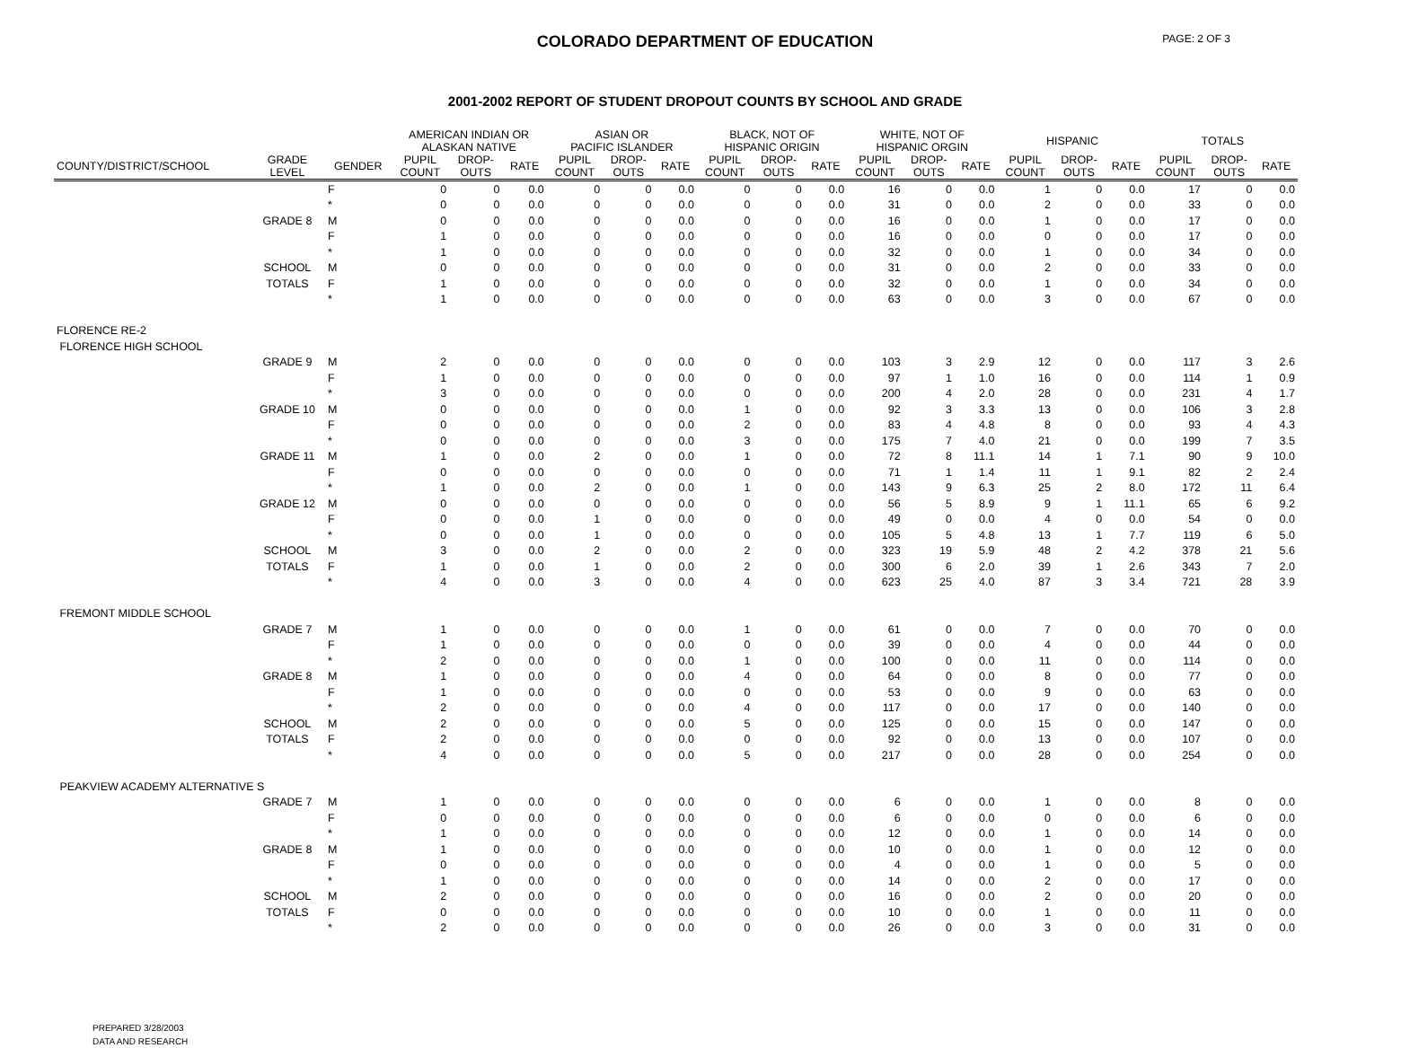COLORADO DEPARTMENT OF EDUCATION
PAGE: 2 OF 3
2001-2002 REPORT OF STUDENT DROPOUT COUNTS BY SCHOOL AND GRADE
| | | | AMERICAN INDIAN OR ALASKAN NATIVE | | | ASIAN OR PACIFIC ISLANDER | | | BLACK, NOT OF HISPANIC ORIGIN | | | WHITE, NOT OF HISPANIC ORGIN | | | HISPANIC | | | TOTALS | | |
| --- | --- | --- | --- | --- | --- | --- | --- | --- | --- | --- | --- | --- | --- | --- | --- | --- | --- | --- | --- | --- |
| COUNTY/DISTRICT/SCHOOL | GRADE LEVEL | GENDER | PUPIL COUNT | DROP- OUTS | RATE | PUPIL COUNT | DROP- OUTS | RATE | PUPIL COUNT | DROP- OUTS | RATE | PUPIL COUNT | DROP- OUTS | RATE | PUPIL COUNT | DROP- OUTS | RATE | PUPIL COUNT | DROP- OUTS | RATE |
| | | F | 0 | 0 | 0.0 | 0 | 0 | 0.0 | 0 | 0 | 0.0 | 16 | 0 | 0.0 | 1 | 0 | 0.0 | 17 | 0 | 0.0 |
| | | * | 0 | 0 | 0.0 | 0 | 0 | 0.0 | 0 | 0 | 0.0 | 31 | 0 | 0.0 | 2 | 0 | 0.0 | 33 | 0 | 0.0 |
| | GRADE 8 | M | 0 | 0 | 0.0 | 0 | 0 | 0.0 | 0 | 0 | 0.0 | 16 | 0 | 0.0 | 1 | 0 | 0.0 | 17 | 0 | 0.0 |
| | | F | 1 | 0 | 0.0 | 0 | 0 | 0.0 | 0 | 0 | 0.0 | 16 | 0 | 0.0 | 0 | 0 | 0.0 | 17 | 0 | 0.0 |
| | | * | 1 | 0 | 0.0 | 0 | 0 | 0.0 | 0 | 0 | 0.0 | 32 | 0 | 0.0 | 1 | 0 | 0.0 | 34 | 0 | 0.0 |
| | SCHOOL | M | 0 | 0 | 0.0 | 0 | 0 | 0.0 | 0 | 0 | 0.0 | 31 | 0 | 0.0 | 2 | 0 | 0.0 | 33 | 0 | 0.0 |
| | TOTALS | F | 1 | 0 | 0.0 | 0 | 0 | 0.0 | 0 | 0 | 0.0 | 32 | 0 | 0.0 | 1 | 0 | 0.0 | 34 | 0 | 0.0 |
| | | * | 1 | 0 | 0.0 | 0 | 0 | 0.0 | 0 | 0 | 0.0 | 63 | 0 | 0.0 | 3 | 0 | 0.0 | 67 | 0 | 0.0 |
| FLORENCE RE-2 | | | | | | | | | | | | | | | | | | | | |
| FLORENCE HIGH SCHOOL | | | | | | | | | | | | | | | | | | | | |
| | GRADE 9 | M | 2 | 0 | 0.0 | 0 | 0 | 0.0 | 0 | 0 | 0.0 | 103 | 3 | 2.9 | 12 | 0 | 0.0 | 117 | 3 | 2.6 |
| | | F | 1 | 0 | 0.0 | 0 | 0 | 0.0 | 0 | 0 | 0.0 | 97 | 1 | 1.0 | 16 | 0 | 0.0 | 114 | 1 | 0.9 |
| | | * | 3 | 0 | 0.0 | 0 | 0 | 0.0 | 0 | 0 | 0.0 | 200 | 4 | 2.0 | 28 | 0 | 0.0 | 231 | 4 | 1.7 |
| | GRADE 10 | M | 0 | 0 | 0.0 | 0 | 0 | 0.0 | 1 | 0 | 0.0 | 92 | 3 | 3.3 | 13 | 0 | 0.0 | 106 | 3 | 2.8 |
| | | F | 0 | 0 | 0.0 | 0 | 0 | 0.0 | 2 | 0 | 0.0 | 83 | 4 | 4.8 | 8 | 0 | 0.0 | 93 | 4 | 4.3 |
| | | * | 0 | 0 | 0.0 | 0 | 0 | 0.0 | 3 | 0 | 0.0 | 175 | 7 | 4.0 | 21 | 0 | 0.0 | 199 | 7 | 3.5 |
| | GRADE 11 | M | 1 | 0 | 0.0 | 2 | 0 | 0.0 | 1 | 0 | 0.0 | 72 | 8 | 11.1 | 14 | 1 | 7.1 | 90 | 9 | 10.0 |
| | | F | 0 | 0 | 0.0 | 0 | 0 | 0.0 | 0 | 0 | 0.0 | 71 | 1 | 1.4 | 11 | 1 | 9.1 | 82 | 2 | 2.4 |
| | | * | 1 | 0 | 0.0 | 2 | 0 | 0.0 | 1 | 0 | 0.0 | 143 | 9 | 6.3 | 25 | 2 | 8.0 | 172 | 11 | 6.4 |
| | GRADE 12 | M | 0 | 0 | 0.0 | 0 | 0 | 0.0 | 0 | 0 | 0.0 | 56 | 5 | 8.9 | 9 | 1 | 11.1 | 65 | 6 | 9.2 |
| | | F | 0 | 0 | 0.0 | 1 | 0 | 0.0 | 0 | 0 | 0.0 | 49 | 0 | 0.0 | 4 | 0 | 0.0 | 54 | 0 | 0.0 |
| | | * | 0 | 0 | 0.0 | 1 | 0 | 0.0 | 0 | 0 | 0.0 | 105 | 5 | 4.8 | 13 | 1 | 7.7 | 119 | 6 | 5.0 |
| | SCHOOL | M | 3 | 0 | 0.0 | 2 | 0 | 0.0 | 2 | 0 | 0.0 | 323 | 19 | 5.9 | 48 | 2 | 4.2 | 378 | 21 | 5.6 |
| | TOTALS | F | 1 | 0 | 0.0 | 1 | 0 | 0.0 | 2 | 0 | 0.0 | 300 | 6 | 2.0 | 39 | 1 | 2.6 | 343 | 7 | 2.0 |
| | | * | 4 | 0 | 0.0 | 3 | 0 | 0.0 | 4 | 0 | 0.0 | 623 | 25 | 4.0 | 87 | 3 | 3.4 | 721 | 28 | 3.9 |
| FREMONT MIDDLE SCHOOL | | | | | | | | | | | | | | | | | | | | |
| | GRADE 7 | M | 1 | 0 | 0.0 | 0 | 0 | 0.0 | 1 | 0 | 0.0 | 61 | 0 | 0.0 | 7 | 0 | 0.0 | 70 | 0 | 0.0 |
| | | F | 1 | 0 | 0.0 | 0 | 0 | 0.0 | 0 | 0 | 0.0 | 39 | 0 | 0.0 | 4 | 0 | 0.0 | 44 | 0 | 0.0 |
| | | * | 2 | 0 | 0.0 | 0 | 0 | 0.0 | 1 | 0 | 0.0 | 100 | 0 | 0.0 | 11 | 0 | 0.0 | 114 | 0 | 0.0 |
| | GRADE 8 | M | 1 | 0 | 0.0 | 0 | 0 | 0.0 | 4 | 0 | 0.0 | 64 | 0 | 0.0 | 8 | 0 | 0.0 | 77 | 0 | 0.0 |
| | | F | 1 | 0 | 0.0 | 0 | 0 | 0.0 | 0 | 0 | 0.0 | 53 | 0 | 0.0 | 9 | 0 | 0.0 | 63 | 0 | 0.0 |
| | | * | 2 | 0 | 0.0 | 0 | 0 | 0.0 | 4 | 0 | 0.0 | 117 | 0 | 0.0 | 17 | 0 | 0.0 | 140 | 0 | 0.0 |
| | SCHOOL | M | 2 | 0 | 0.0 | 0 | 0 | 0.0 | 5 | 0 | 0.0 | 125 | 0 | 0.0 | 15 | 0 | 0.0 | 147 | 0 | 0.0 |
| | TOTALS | F | 2 | 0 | 0.0 | 0 | 0 | 0.0 | 0 | 0 | 0.0 | 92 | 0 | 0.0 | 13 | 0 | 0.0 | 107 | 0 | 0.0 |
| | | * | 4 | 0 | 0.0 | 0 | 0 | 0.0 | 5 | 0 | 0.0 | 217 | 0 | 0.0 | 28 | 0 | 0.0 | 254 | 0 | 0.0 |
| PEAKVIEW ACADEMY ALTERNATIVE S | | | | | | | | | | | | | | | | | | | | |
| | GRADE 7 | M | 1 | 0 | 0.0 | 0 | 0 | 0.0 | 0 | 0 | 0.0 | 6 | 0 | 0.0 | 1 | 0 | 0.0 | 8 | 0 | 0.0 |
| | | F | 0 | 0 | 0.0 | 0 | 0 | 0.0 | 0 | 0 | 0.0 | 6 | 0 | 0.0 | 0 | 0 | 0.0 | 6 | 0 | 0.0 |
| | | * | 1 | 0 | 0.0 | 0 | 0 | 0.0 | 0 | 0 | 0.0 | 12 | 0 | 0.0 | 1 | 0 | 0.0 | 14 | 0 | 0.0 |
| | GRADE 8 | M | 1 | 0 | 0.0 | 0 | 0 | 0.0 | 0 | 0 | 0.0 | 10 | 0 | 0.0 | 1 | 0 | 0.0 | 12 | 0 | 0.0 |
| | | F | 0 | 0 | 0.0 | 0 | 0 | 0.0 | 0 | 0 | 0.0 | 4 | 0 | 0.0 | 1 | 0 | 0.0 | 5 | 0 | 0.0 |
| | | * | 1 | 0 | 0.0 | 0 | 0 | 0.0 | 0 | 0 | 0.0 | 14 | 0 | 0.0 | 2 | 0 | 0.0 | 17 | 0 | 0.0 |
| | SCHOOL | M | 2 | 0 | 0.0 | 0 | 0 | 0.0 | 0 | 0 | 0.0 | 16 | 0 | 0.0 | 2 | 0 | 0.0 | 20 | 0 | 0.0 |
| | TOTALS | F | 0 | 0 | 0.0 | 0 | 0 | 0.0 | 0 | 0 | 0.0 | 10 | 0 | 0.0 | 1 | 0 | 0.0 | 11 | 0 | 0.0 |
| | | * | 2 | 0 | 0.0 | 0 | 0 | 0.0 | 0 | 0 | 0.0 | 26 | 0 | 0.0 | 3 | 0 | 0.0 | 31 | 0 | 0.0 |
PREPARED 3/28/2003
DATA AND RESEARCH